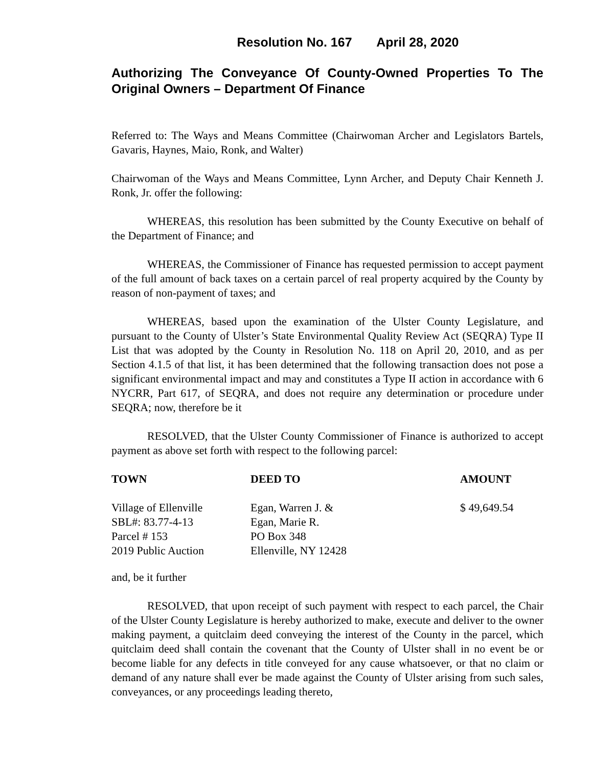Resolution No. 167 April 28, 2020
Authorizing The Conveyance Of County-Owned Properties To The Original Owners – Department Of Finance
Referred to: The Ways and Means Committee (Chairwoman Archer and Legislators Bartels, Gavaris, Haynes, Maio, Ronk, and Walter)
Chairwoman of the Ways and Means Committee, Lynn Archer, and Deputy Chair Kenneth J. Ronk, Jr. offer the following:
WHEREAS, this resolution has been submitted by the County Executive on behalf of the Department of Finance; and
WHEREAS, the Commissioner of Finance has requested permission to accept payment of the full amount of back taxes on a certain parcel of real property acquired by the County by reason of non-payment of taxes; and
WHEREAS, based upon the examination of the Ulster County Legislature, and pursuant to the County of Ulster’s State Environmental Quality Review Act (SEQRA) Type II List that was adopted by the County in Resolution No. 118 on April 20, 2010, and as per Section 4.1.5 of that list, it has been determined that the following transaction does not pose a significant environmental impact and may and constitutes a Type II action in accordance with 6 NYCRR, Part 617, of SEQRA, and does not require any determination or procedure under SEQRA; now, therefore be it
RESOLVED, that the Ulster County Commissioner of Finance is authorized to accept payment as above set forth with respect to the following parcel:
| TOWN | DEED TO | AMOUNT |
| --- | --- | --- |
| Village of Ellenville SBL#: 83.77-4-13 Parcel # 153 2019 Public Auction | Egan, Warren J. & Egan, Marie R. PO Box 348 Ellenville, NY 12428 | $ 49,649.54 |
and, be it further
RESOLVED, that upon receipt of such payment with respect to each parcel, the Chair of the Ulster County Legislature is hereby authorized to make, execute and deliver to the owner making payment, a quitclaim deed conveying the interest of the County in the parcel, which quitclaim deed shall contain the covenant that the County of Ulster shall in no event be or become liable for any defects in title conveyed for any cause whatsoever, or that no claim or demand of any nature shall ever be made against the County of Ulster arising from such sales, conveyances, or any proceedings leading thereto,